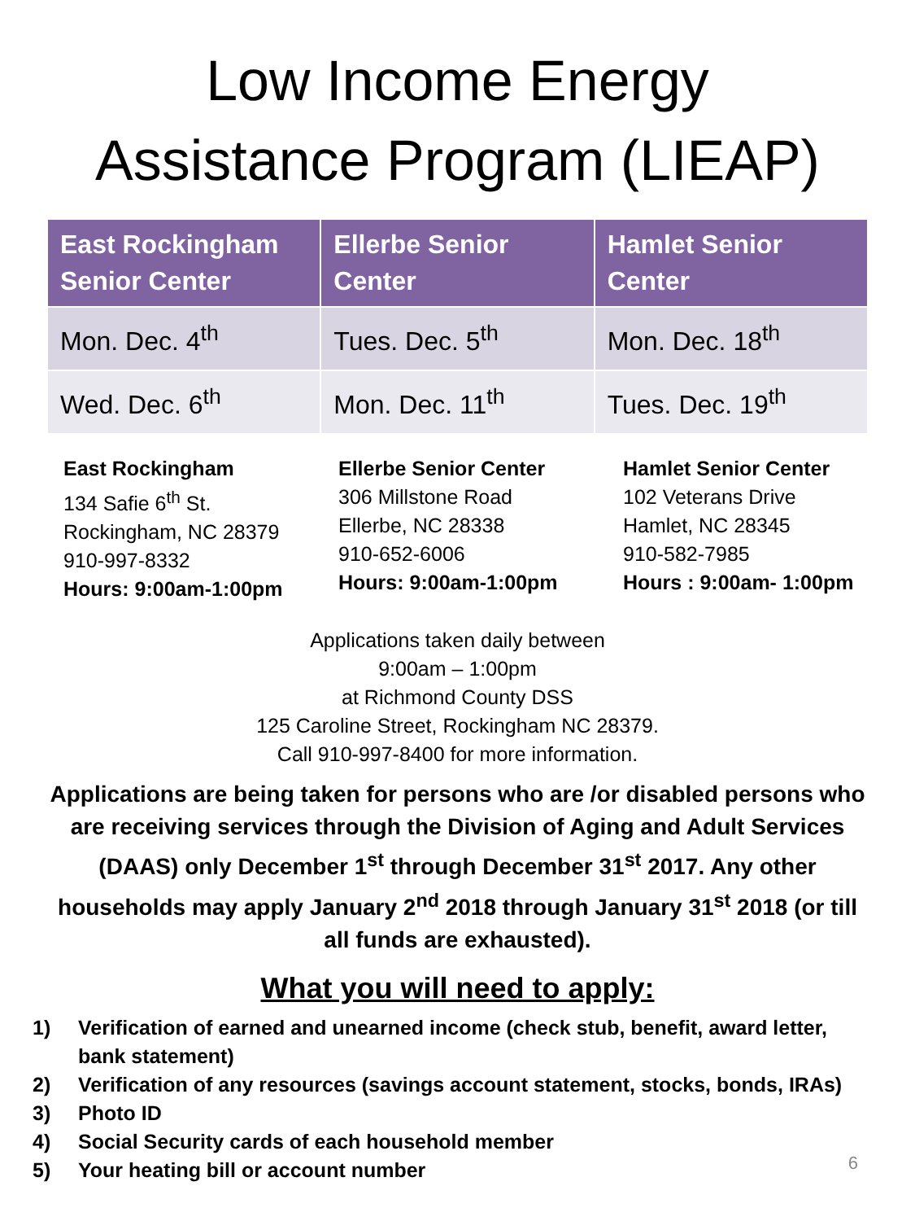Low Income Energy
Assistance Program (LIEAP)
| East Rockingham Senior Center | Ellerbe Senior Center | Hamlet Senior Center |
| --- | --- | --- |
| Mon. Dec. 4<sup>th</sup> | Tues. Dec. 5<sup>th</sup> | Mon. Dec. 18<sup>th</sup> |
| Wed. Dec. 6<sup>th</sup> | Mon. Dec. 11<sup>th</sup> | Tues. Dec. 19<sup>th</sup> |
East Rockingham
134 Safie 6<sup>th</sup> St.
Rockingham, NC 28379
910-997-8332
Hours: 9:00am-1:00pm
Ellerbe Senior Center
306 Millstone Road
Ellerbe, NC 28338
910-652-6006
Hours: 9:00am-1:00pm
Hamlet Senior Center
102 Veterans Drive
Hamlet, NC 28345
910-582-7985
Hours : 9:00am- 1:00pm
Applications taken daily between
9:00am – 1:00pm
at Richmond County DSS
125 Caroline Street, Rockingham NC 28379.
Call 910-997-8400 for more information.
Applications are being taken for persons who are /or disabled persons who are receiving services through the Division of Aging and Adult Services (DAAS) only December 1<sup>st</sup> through December 31<sup>st</sup> 2017. Any other households may apply January 2<sup>nd</sup> 2018 through January 31<sup>st</sup> 2018 (or till all funds are exhausted).
What you will need to apply:
1) Verification of earned and unearned income (check stub, benefit, award letter, bank statement)
2) Verification of any resources (savings account statement, stocks, bonds, IRAs)
3) Photo ID
4) Social Security cards of each household member
5) Your heating bill or account number
6